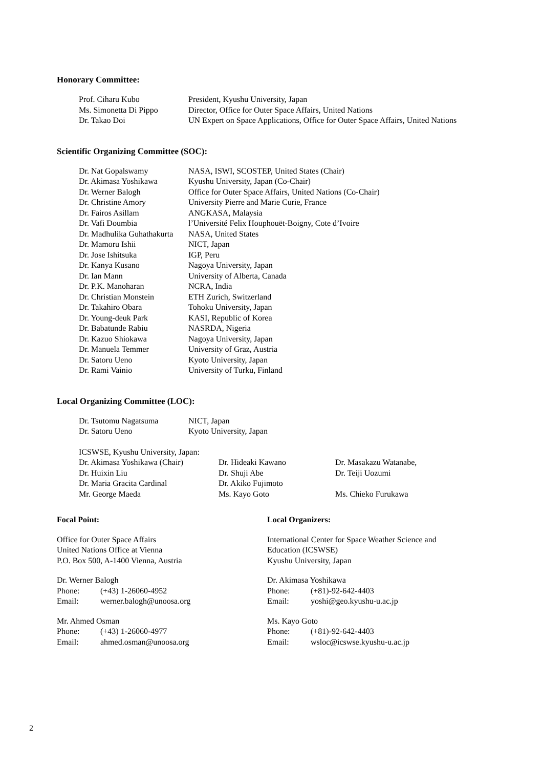Honorary Committee:
| Prof. Ciharu Kubo | President, Kyushu University, Japan |
| Ms. Simonetta Di Pippo | Director, Office for Outer Space Affairs, United Nations |
| Dr. Takao Doi | UN Expert on Space Applications, Office for Outer Space Affairs, United Nations |
Scientific Organizing Committee (SOC):
| Dr. Nat Gopalswamy | NASA, ISWI, SCOSTEP, United States (Chair) |
| Dr. Akimasa Yoshikawa | Kyushu University, Japan (Co-Chair) |
| Dr. Werner Balogh | Office for Outer Space Affairs, United Nations (Co-Chair) |
| Dr. Christine Amory | University Pierre and Marie Curie, France |
| Dr. Fairos Asillam | ANGKASA, Malaysia |
| Dr. Vafi Doumbia | l’Université Felix Houphouët-Boigny, Cote d’Ivoire |
| Dr. Madhulika Guhathakurta | NASA, United States |
| Dr. Mamoru Ishii | NICT, Japan |
| Dr. Jose Ishitsuka | IGP, Peru |
| Dr. Kanya Kusano | Nagoya University, Japan |
| Dr. Ian Mann | University of Alberta, Canada |
| Dr. P.K. Manoharan | NCRA, India |
| Dr. Christian Monstein | ETH Zurich, Switzerland |
| Dr. Takahiro Obara | Tohoku University, Japan |
| Dr. Young-deuk Park | KASI, Republic of Korea |
| Dr. Babatunde Rabiu | NASRDA, Nigeria |
| Dr. Kazuo Shiokawa | Nagoya University, Japan |
| Dr. Manuela Temmer | University of Graz, Austria |
| Dr. Satoru Ueno | Kyoto University, Japan |
| Dr. Rami Vainio | University of Turku, Finland |
Local Organizing Committee (LOC):
| Dr. Tsutomu Nagatsuma | NICT, Japan |
| Dr. Satoru Ueno | Kyoto University, Japan |
| ICSWSE, Kyushu University, Japan: | | |
| Dr. Akimasa Yoshikawa (Chair) | Dr. Hideaki Kawano | Dr. Masakazu Watanabe, |
| Dr. Huixin Liu | Dr. Shuji Abe | Dr. Teiji Uozumi |
| Dr. Maria Gracita Cardinal | Dr. Akiko Fujimoto | |
| Mr. George Maeda | Ms. Kayo Goto | Ms. Chieko Furukawa |
Focal Point:
Office for Outer Space Affairs
United Nations Office at Vienna
P.O. Box 500, A-1400 Vienna, Austria
Dr. Werner Balogh
| Phone: | (+43) 1-26060-4952 |
| Email: | werner.balogh@unoosa.org |
Mr. Ahmed Osman
| Phone: | (+43) 1-26060-4977 |
| Email: | ahmed.osman@unoosa.org |
Local Organizers:
International Center for Space Weather Science and
Education (ICSWSE)
Kyushu University, Japan
Dr. Akimasa Yoshikawa
| Phone: | (+81)-92-642-4403 |
| Email: | yoshi@geo.kyushu-u.ac.jp |
Ms. Kayo Goto
| Phone: | (+81)-92-642-4403 |
| Email: | wsloc@icswse.kyushu-u.ac.jp |
2